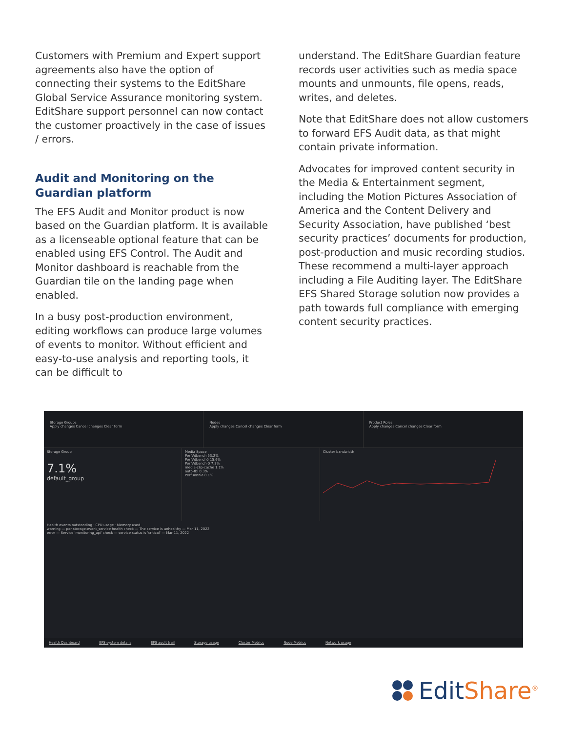Customers with Premium and Expert support agreements also have the option of connecting their systems to the EditShare Global Service Assurance monitoring system. EditShare support personnel can now contact the customer proactively in the case of issues / errors.
Audit and Monitoring on the Guardian platform
The EFS Audit and Monitor product is now based on the Guardian platform. It is available as a licenseable optional feature that can be enabled using EFS Control. The Audit and Monitor dashboard is reachable from the Guardian tile on the landing page when enabled.
In a busy post-production environment, editing workflows can produce large volumes of events to monitor. Without efficient and easy-to-use analysis and reporting tools, it can be difficult to
understand. The EditShare Guardian feature records user activities such as media space mounts and unmounts, file opens, reads, writes, and deletes.
Note that EditShare does not allow customers to forward EFS Audit data, as that might contain private information.
Advocates for improved content security in the Media & Entertainment segment, including the Motion Pictures Association of America and the Content Delivery and Security Association, have published ‘best security practices’ documents for production, post-production and music recording studios. These recommend a multi-layer approach including a File Auditing layer. The EditShare EFS Shared Storage solution now provides a path towards full compliance with emerging content security practices.
Storage Groups
Apply changes Cancel changes Clear form
Nodes
Apply changes Cancel changes Clear form
Product Roles
Apply changes Cancel changes Clear form
Storage Group
7.1%
default_group
Media Space
PerfVdbench 53.2%
PerfVdbench0 15.6%
PerfVdbench-0 7.3%
media-clip-cache 1.1%
auto-fbi 0.3%
PerfBonnie 0.1%
Cluster bandwidth
Health events outstanding · CPU usage · Memory used
warning — per storage-event_service health check — The service is unhealthy — Mar 11, 2022
error — Service 'monitoring_api' check — service status is 'critical' — Mar 11, 2022
Health Dashboard EFS system details EFS audit trail Storage usage Cluster Metrics Node Metrics Network usage
EditShare<sup>®</sup>